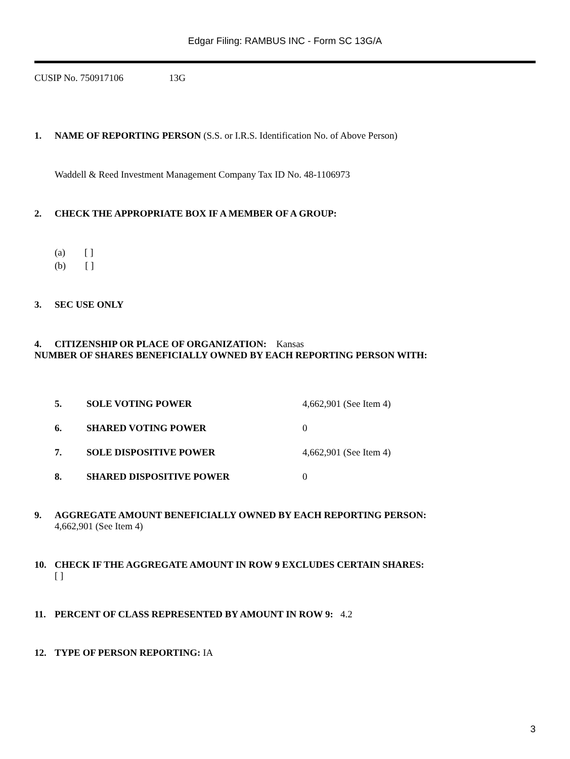Edgar Filing: RAMBUS INC - Form SC 13G/A
CUSIP No. 750917106 13G
1. NAME OF REPORTING PERSON (S.S. or I.R.S. Identification No. of Above Person)
Waddell & Reed Investment Management Company Tax ID No. 48-1106973
2. CHECK THE APPROPRIATE BOX IF A MEMBER OF A GROUP:
(a) [ ]
(b) [ ]
3. SEC USE ONLY
4. CITIZENSHIP OR PLACE OF ORGANIZATION: Kansas
NUMBER OF SHARES BENEFICIALLY OWNED BY EACH REPORTING PERSON WITH:
| 5. | SOLE VOTING POWER | 4,662,901 (See Item 4) |
| 6. | SHARED VOTING POWER | 0 |
| 7. | SOLE DISPOSITIVE POWER | 4,662,901 (See Item 4) |
| 8. | SHARED DISPOSITIVE POWER | 0 |
9. AGGREGATE AMOUNT BENEFICIALLY OWNED BY EACH REPORTING PERSON:
4,662,901 (See Item 4)
10. CHECK IF THE AGGREGATE AMOUNT IN ROW 9 EXCLUDES CERTAIN SHARES:
[ ]
11. PERCENT OF CLASS REPRESENTED BY AMOUNT IN ROW 9: 4.2
12. TYPE OF PERSON REPORTING: IA
3